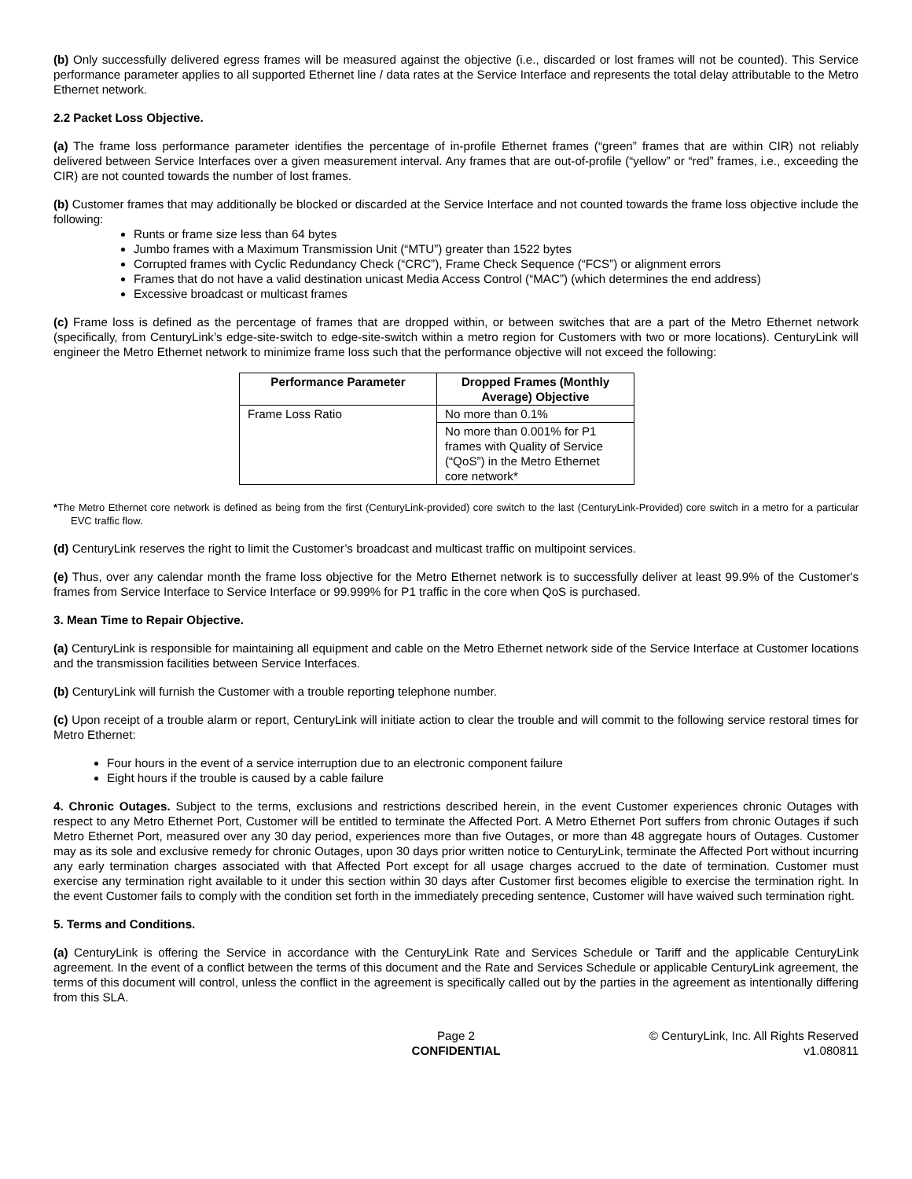(b) Only successfully delivered egress frames will be measured against the objective (i.e., discarded or lost frames will not be counted). This Service performance parameter applies to all supported Ethernet line / data rates at the Service Interface and represents the total delay attributable to the Metro Ethernet network.
2.2 Packet Loss Objective.
(a) The frame loss performance parameter identifies the percentage of in-profile Ethernet frames (“green” frames that are within CIR) not reliably delivered between Service Interfaces over a given measurement interval. Any frames that are out-of-profile (“yellow” or “red” frames, i.e., exceeding the CIR) are not counted towards the number of lost frames.
(b) Customer frames that may additionally be blocked or discarded at the Service Interface and not counted towards the frame loss objective include the following:
Runts or frame size less than 64 bytes
Jumbo frames with a Maximum Transmission Unit (“MTU”) greater than 1522 bytes
Corrupted frames with Cyclic Redundancy Check (“CRC”), Frame Check Sequence (“FCS”) or alignment errors
Frames that do not have a valid destination unicast Media Access Control (“MAC”) (which determines the end address)
Excessive broadcast or multicast frames
(c) Frame loss is defined as the percentage of frames that are dropped within, or between switches that are a part of the Metro Ethernet network (specifically, from CenturyLink’s edge-site-switch to edge-site-switch within a metro region for Customers with two or more locations). CenturyLink will engineer the Metro Ethernet network to minimize frame loss such that the performance objective will not exceed the following:
| Performance Parameter | Dropped Frames (Monthly Average) Objective |
| --- | --- |
| Frame Loss Ratio | No more than 0.1% |
| | No more than 0.001% for P1 frames with Quality of Service (“QoS”) in the Metro Ethernet core network* |
*The Metro Ethernet core network is defined as being from the first (CenturyLink-provided) core switch to the last (CenturyLink-Provided) core switch in a metro for a particular EVC traffic flow.
(d) CenturyLink reserves the right to limit the Customer’s broadcast and multicast traffic on multipoint services.
(e) Thus, over any calendar month the frame loss objective for the Metro Ethernet network is to successfully deliver at least 99.9% of the Customer's frames from Service Interface to Service Interface or 99.999% for P1 traffic in the core when QoS is purchased.
3. Mean Time to Repair Objective.
(a) CenturyLink is responsible for maintaining all equipment and cable on the Metro Ethernet network side of the Service Interface at Customer locations and the transmission facilities between Service Interfaces.
(b) CenturyLink will furnish the Customer with a trouble reporting telephone number.
(c) Upon receipt of a trouble alarm or report, CenturyLink will initiate action to clear the trouble and will commit to the following service restoral times for Metro Ethernet:
Four hours in the event of a service interruption due to an electronic component failure
Eight hours if the trouble is caused by a cable failure
4. Chronic Outages. Subject to the terms, exclusions and restrictions described herein, in the event Customer experiences chronic Outages with respect to any Metro Ethernet Port, Customer will be entitled to terminate the Affected Port. A Metro Ethernet Port suffers from chronic Outages if such Metro Ethernet Port, measured over any 30 day period, experiences more than five Outages, or more than 48 aggregate hours of Outages. Customer may as its sole and exclusive remedy for chronic Outages, upon 30 days prior written notice to CenturyLink, terminate the Affected Port without incurring any early termination charges associated with that Affected Port except for all usage charges accrued to the date of termination. Customer must exercise any termination right available to it under this section within 30 days after Customer first becomes eligible to exercise the termination right. In the event Customer fails to comply with the condition set forth in the immediately preceding sentence, Customer will have waived such termination right.
5. Terms and Conditions.
(a) CenturyLink is offering the Service in accordance with the CenturyLink Rate and Services Schedule or Tariff and the applicable CenturyLink agreement. In the event of a conflict between the terms of this document and the Rate and Services Schedule or applicable CenturyLink agreement, the terms of this document will control, unless the conflict in the agreement is specifically called out by the parties in the agreement as intentionally differing from this SLA.
Page 2
CONFIDENTIAL
© CenturyLink, Inc. All Rights Reserved
v1.080811